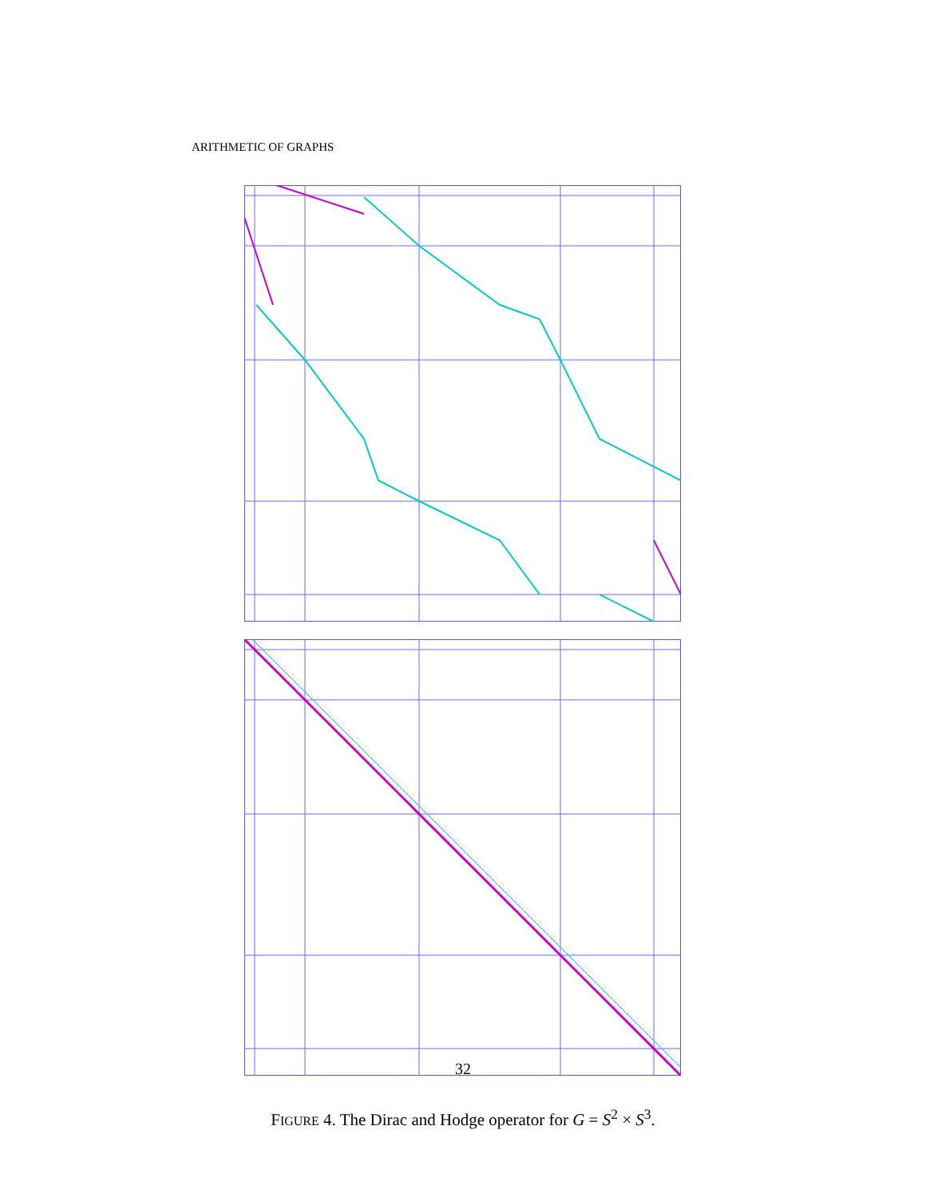ARITHMETIC OF GRAPHS
32
FIGURE 4. The Dirac and Hodge operator for G = S<sup>2</sup> × S<sup>3</sup>.